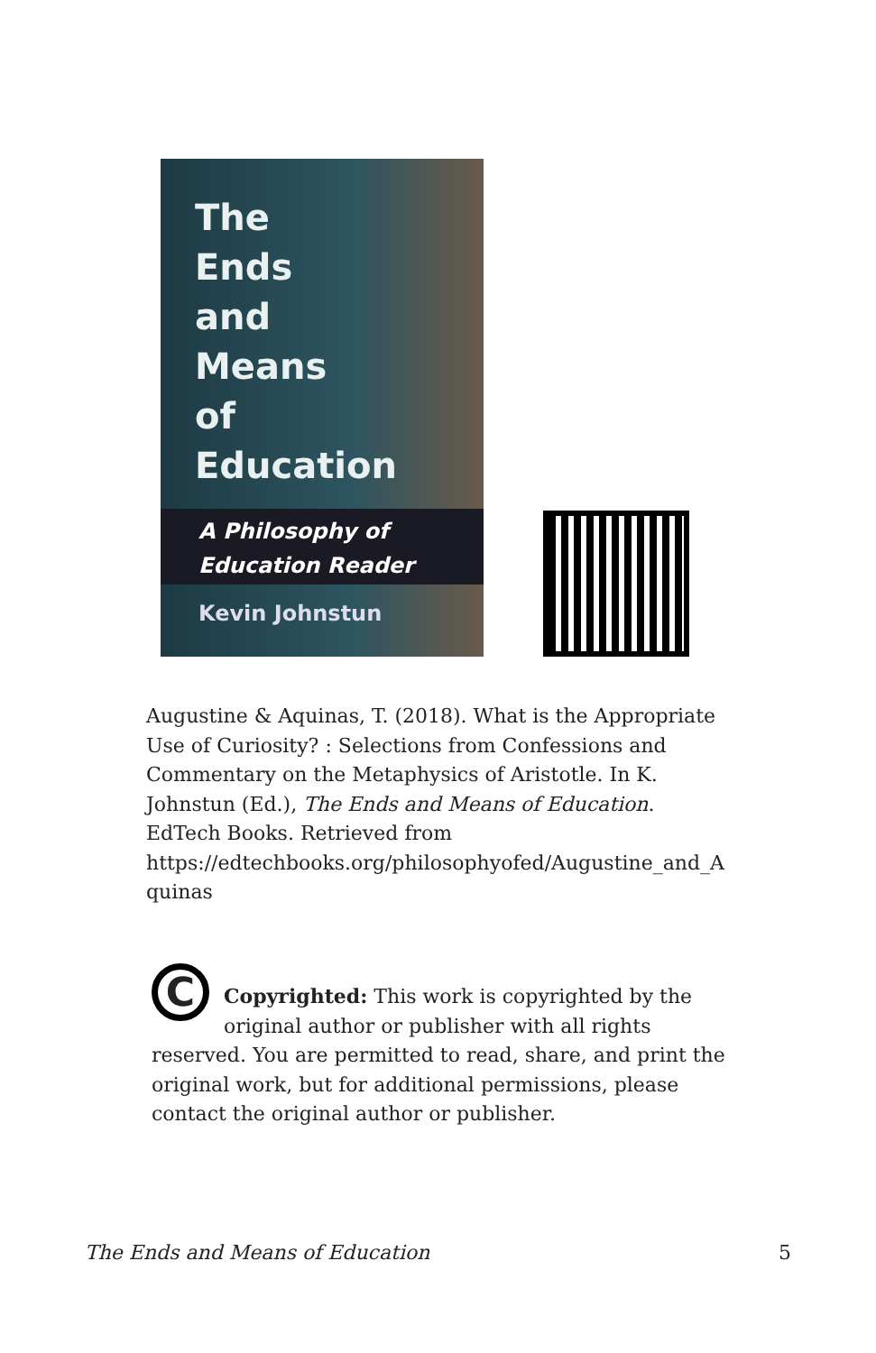The
Ends
and
Means
of
Education
A Philosophy of
Education Reader
Kevin Johnstun
Augustine & Aquinas, T. (2018). What is the Appropriate Use of Curiosity? : Selections from Confessions and Commentary on the Metaphysics of Aristotle. In K. Johnstun (Ed.), The Ends and Means of Education. EdTech Books. Retrieved from https://edtechbooks.org/philosophyofed/Augustine_and_A quinas
C
Copyrighted: This work is copyrighted by the original author or publisher with all rights reserved. You are permitted to read, share, and print the original work, but for additional permissions, please contact the original author or publisher.
The Ends and Means of Education 5